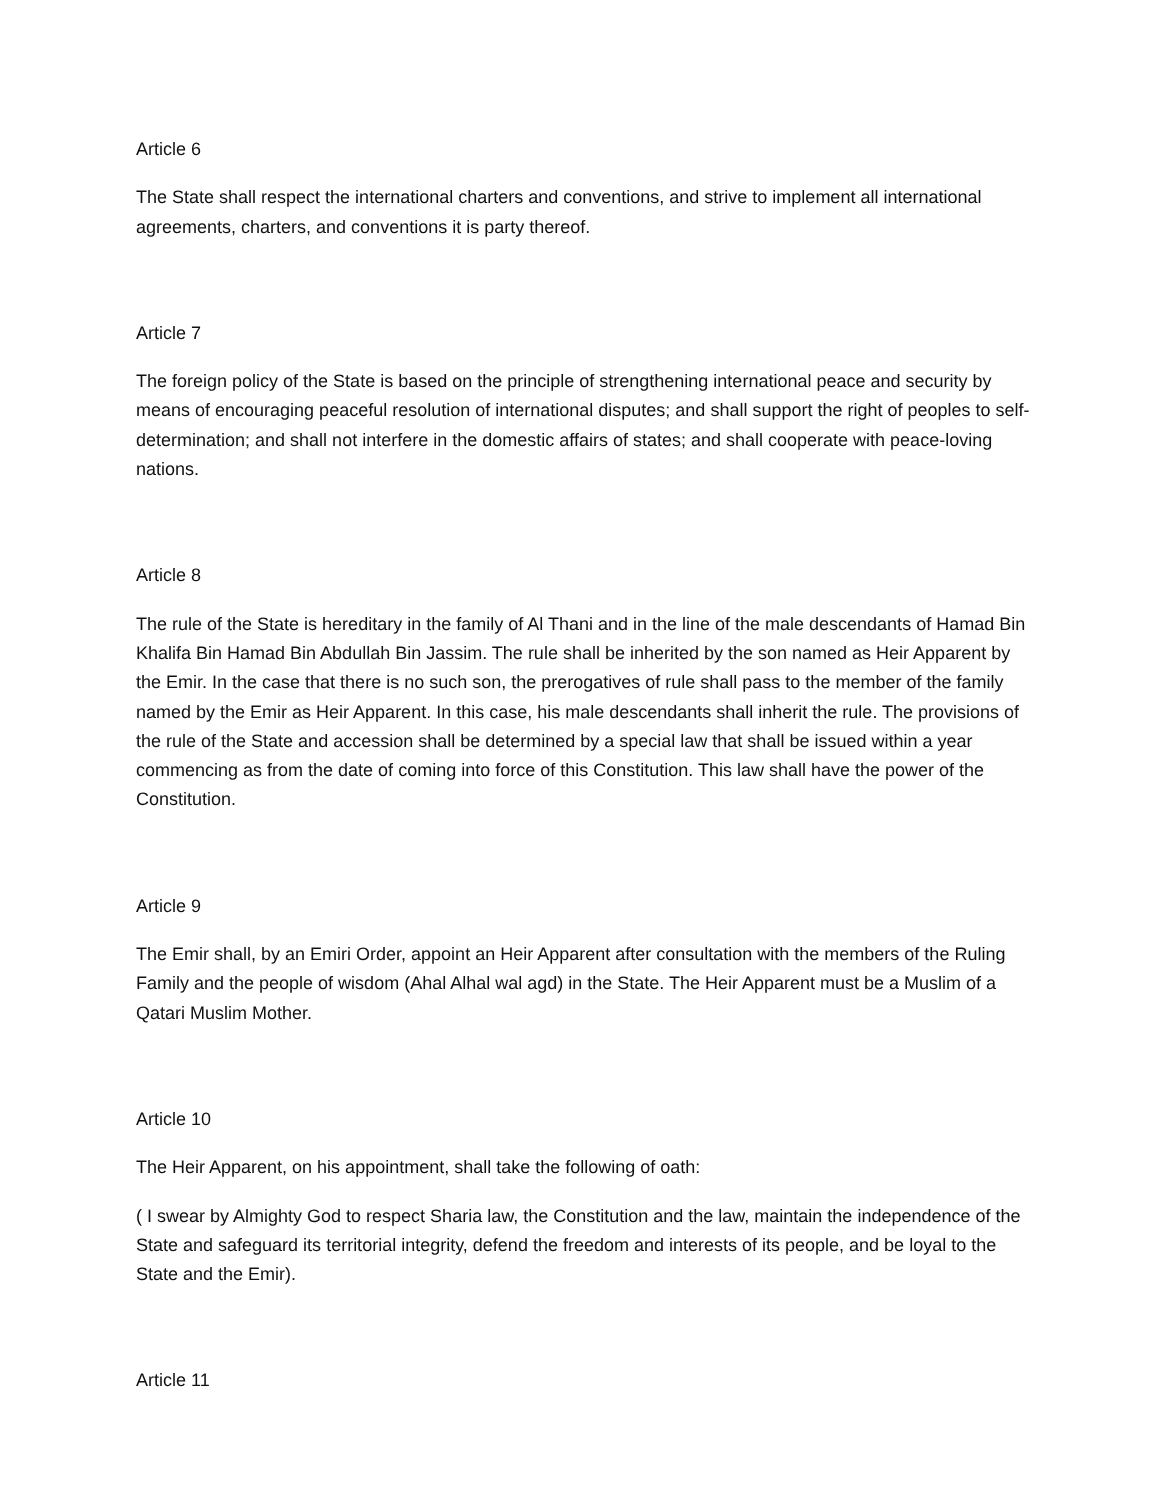Article 6
The State shall respect the international charters and conventions, and strive to implement all international agreements, charters, and conventions it is party thereof.
Article 7
The foreign policy of the State is based on the principle of strengthening international peace and security by means of encouraging peaceful resolution of international disputes; and shall support the right of peoples to self-determination; and shall not interfere in the domestic affairs of states; and shall cooperate with peace-loving nations.
Article 8
The rule of the State is hereditary in the family of Al Thani and in the line of the male descendants of Hamad Bin Khalifa Bin Hamad Bin Abdullah Bin Jassim. The rule shall be inherited by the son named as Heir Apparent by the Emir. In the case that there is no such son, the prerogatives of rule shall pass to the member of the family named by the Emir as Heir Apparent. In this case, his male descendants shall inherit the rule. The provisions of the rule of the State and accession shall be determined by a special law that shall be issued within a year commencing as from the date of coming into force of this Constitution. This law shall have the power of the Constitution.
Article 9
The Emir shall, by an Emiri Order, appoint an Heir Apparent after consultation with the members of the Ruling Family and the people of wisdom (Ahal Alhal wal agd) in the State. The Heir Apparent must be a Muslim of a Qatari Muslim Mother.
Article 10
The Heir Apparent, on his appointment, shall take the following of oath:
( I swear by Almighty God to respect Sharia law, the Constitution and the law, maintain the independence of the State and safeguard its territorial integrity, defend the freedom and interests of its people, and be loyal to the State and the Emir).
Article 11